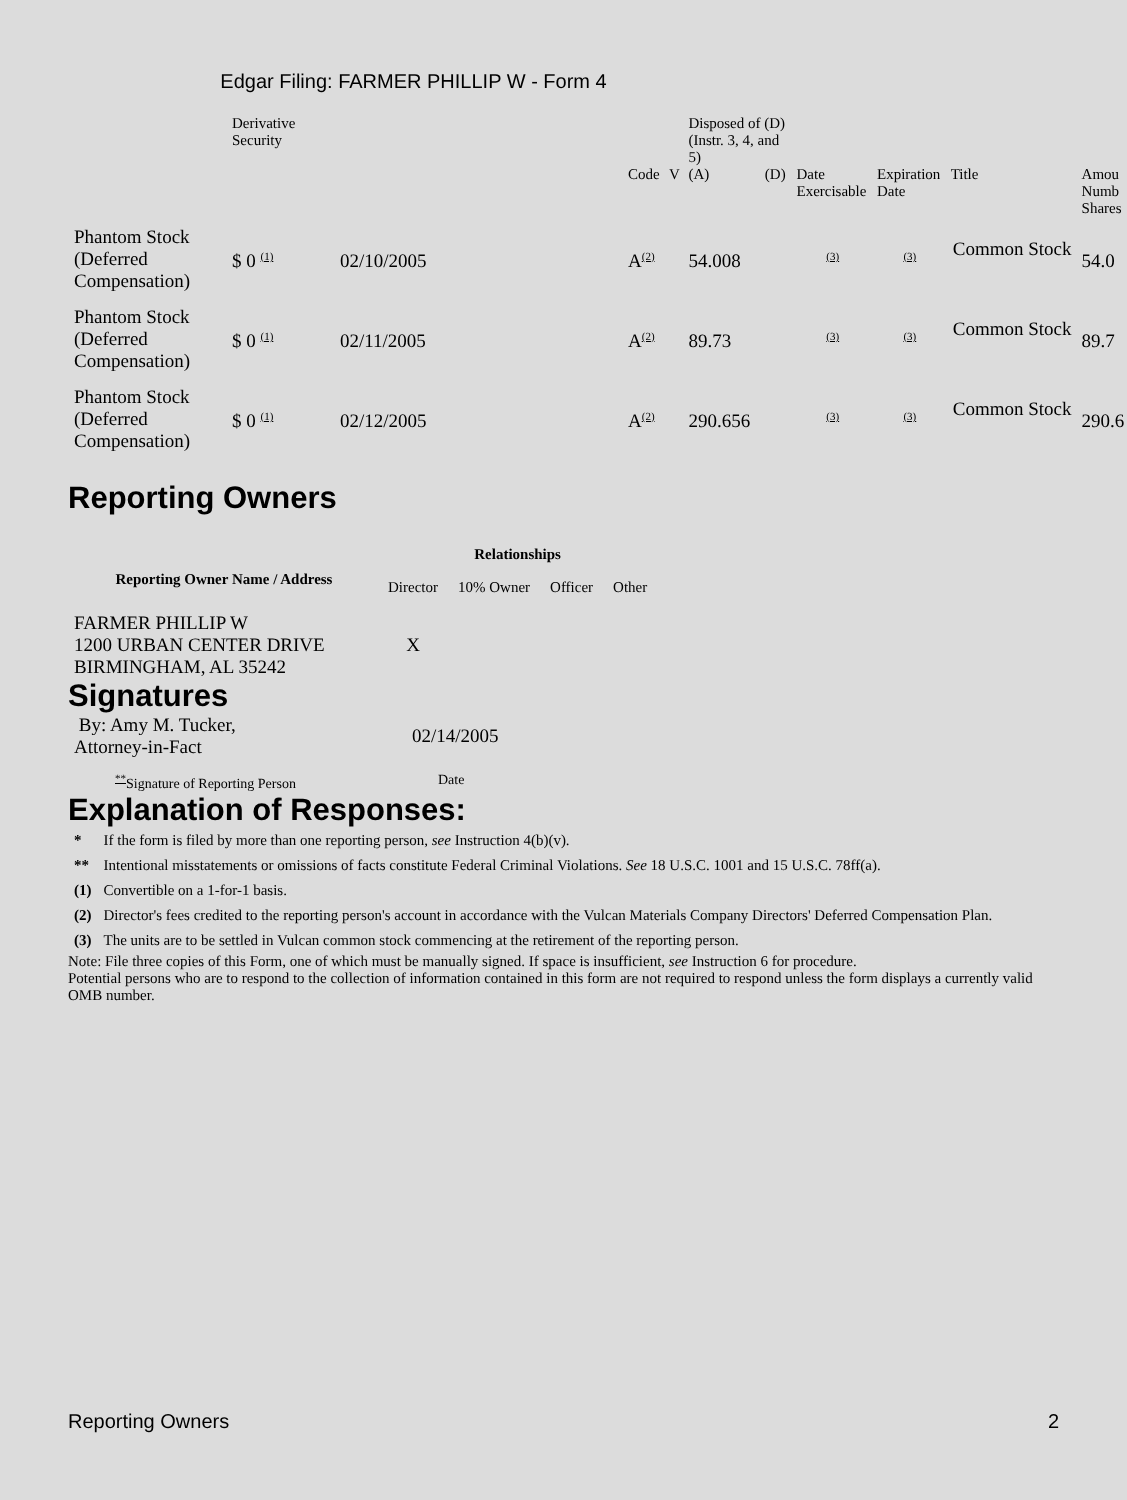Edgar Filing: FARMER PHILLIP W - Form 4
| | Derivative Security | | | | Disposed of (D) (Instr. 3, 4, and 5) | | | | | |
| | | | Code | V | (A) | (D) | Date Exercisable | Expiration Date | Title | Amou Numb Shares |
| Phantom Stock (Deferred Compensation) | $ 0 <sup>(1)</sup> | 02/10/2005 | A<sup>(2)</sup> | | 54.008 | | <sup>(3)</sup> | <sup>(3)</sup> | Common Stock | 54.0 |
| Phantom Stock (Deferred Compensation) | $ 0 <sup>(1)</sup> | 02/11/2005 | A<sup>(2)</sup> | | 89.73 | | <sup>(3)</sup> | <sup>(3)</sup> | Common Stock | 89.7 |
| Phantom Stock (Deferred Compensation) | $ 0 <sup>(1)</sup> | 02/12/2005 | A<sup>(2)</sup> | | 290.656 | | <sup>(3)</sup> | <sup>(3)</sup> | Common Stock | 290.6 |
Reporting Owners
| Reporting Owner Name / Address | Relationships | | | |
| --- | --- | --- | --- | --- |
| | Director | 10% Owner | Officer | Other |
| FARMER PHILLIP W 1200 URBAN CENTER DRIVE BIRMINGHAM, AL 35242 | X | | | |
Signatures
| By: Amy M. Tucker, Attorney-in-Fact | 02/14/2005 |
| <sup>**</sup> Signature of Reporting Person | Date |
Explanation of Responses:
| * | If the form is filed by more than one reporting person, see Instruction 4(b)(v). |
| ** | Intentional misstatements or omissions of facts constitute Federal Criminal Violations. See 18 U.S.C. 1001 and 15 U.S.C. 78ff(a). |
| (1) | Convertible on a 1-for-1 basis. |
| (2) | Director's fees credited to the reporting person's account in accordance with the Vulcan Materials Company Directors' Deferred Compensation Plan. |
| (3) | The units are to be settled in Vulcan common stock commencing at the retirement of the reporting person. |
Note: File three copies of this Form, one of which must be manually signed. If space is insufficient, see Instruction 6 for procedure.
Potential persons who are to respond to the collection of information contained in this form are not required to respond unless the form displays a currently valid OMB number.
Reporting Owners 2